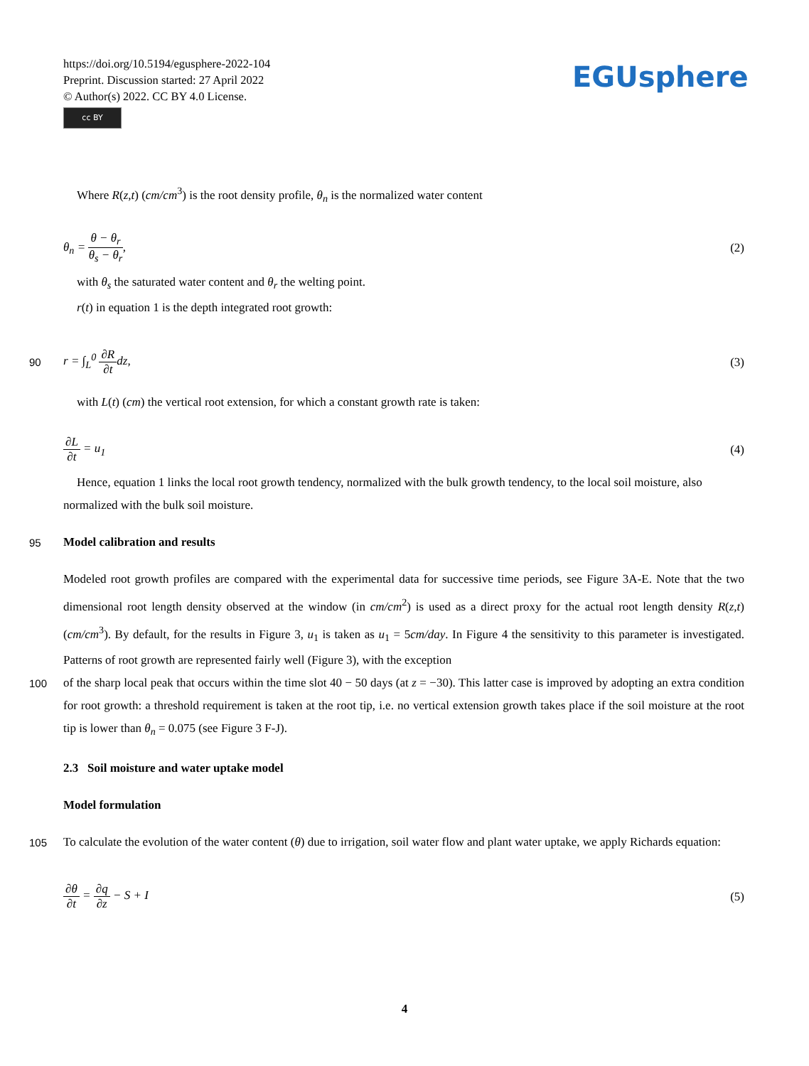https://doi.org/10.5194/egusphere-2022-104
Preprint. Discussion started: 27 April 2022
© Author(s) 2022. CC BY 4.0 License.
cc BY
EGUsphere
Where R(z,t) (cm/cm<sup>3</sup>) is the root density profile, θ<sub>n</sub> is the normalized water content
θ<sub>n</sub> = θ − θ<sub>r</sub> θ<sub>s</sub> − θ<sub>r</sub>, (2)
with θ<sub>s</sub> the saturated water content and θ<sub>r</sub> the welting point.
r(t) in equation 1 is the depth integrated root growth:
90 r = ∫<sub>L</sub><sup>0</sup> ∂R ∂t dz, (3)
with L(t) (cm) the vertical root extension, for which a constant growth rate is taken:
∂L ∂t = u<sub>1</sub> (4)
Hence, equation 1 links the local root growth tendency, normalized with the bulk growth tendency, to the local soil moisture, also normalized with the bulk soil moisture.
95
Model calibration and results
Modeled root growth profiles are compared with the experimental data for successive time periods, see Figure 3A-E. Note that the two dimensional root length density observed at the window (in cm/cm<sup>2</sup>) is used as a direct proxy for the actual root length density R(z,t) (cm/cm<sup>3</sup>). By default, for the results in Figure 3, u<sub>1</sub> is taken as u<sub>1</sub> = 5cm/day. In Figure 4 the sensitivity to this parameter is investigated. Patterns of root growth are represented fairly well (Figure 3), with the exception
100
of the sharp local peak that occurs within the time slot 40 − 50 days (at z = −30). This latter case is improved by adopting an extra condition for root growth: a threshold requirement is taken at the root tip, i.e. no vertical extension growth takes place if the soil moisture at the root tip is lower than θ<sub>n</sub> = 0.075 (see Figure 3 F-J).
2.3 Soil moisture and water uptake model
Model formulation
105
To calculate the evolution of the water content (θ) due to irrigation, soil water flow and plant water uptake, we apply Richards equation:
∂θ ∂t = ∂q ∂z − S + I (5)
4